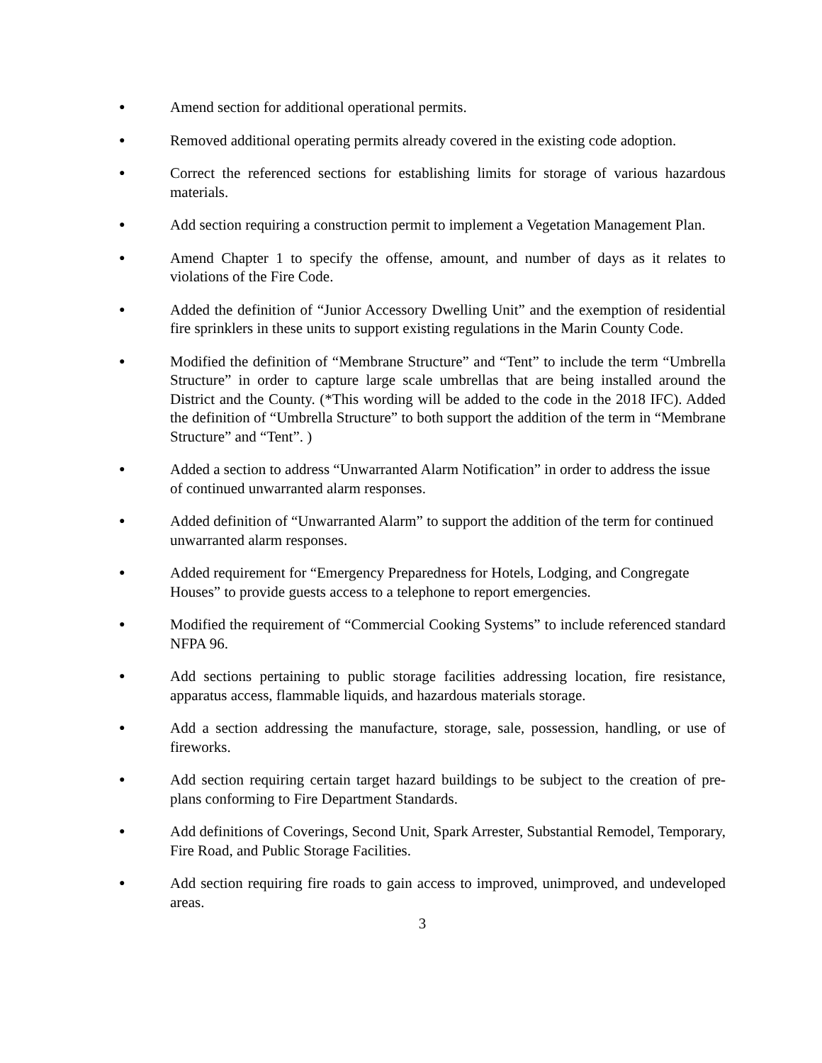●
Amend section for additional operational permits.
●
Removed additional operating permits already covered in the existing code adoption.
●
Correct the referenced sections for establishing limits for storage of various hazardous materials.
●
Add section requiring a construction permit to implement a Vegetation Management Plan.
●
Amend Chapter 1 to specify the offense, amount, and number of days as it relates to violations of the Fire Code.
●
Added the definition of “Junior Accessory Dwelling Unit” and the exemption of residential fire sprinklers in these units to support existing regulations in the Marin County Code.
●
Modified the definition of “Membrane Structure” and “Tent” to include the term “Umbrella Structure” in order to capture large scale umbrellas that are being installed around the District and the County. (*This wording will be added to the code in the 2018 IFC). Added the definition of “Umbrella Structure” to both support the addition of the term in “Membrane Structure” and “Tent”. )
●
Added a section to address “Unwarranted Alarm Notification” in order to address the issue of continued unwarranted alarm responses.
●
Added definition of “Unwarranted Alarm” to support the addition of the term for continued unwarranted alarm responses.
●
Added requirement for “Emergency Preparedness for Hotels, Lodging, and Congregate Houses” to provide guests access to a telephone to report emergencies.
●
Modified the requirement of “Commercial Cooking Systems” to include referenced standard NFPA 96.
●
Add sections pertaining to public storage facilities addressing location, fire resistance, apparatus access, flammable liquids, and hazardous materials storage.
●
Add a section addressing the manufacture, storage, sale, possession, handling, or use of fireworks.
●
Add section requiring certain target hazard buildings to be subject to the creation of pre-plans conforming to Fire Department Standards.
●
Add definitions of Coverings, Second Unit, Spark Arrester, Substantial Remodel, Temporary, Fire Road, and Public Storage Facilities.
●
Add section requiring fire roads to gain access to improved, unimproved, and undeveloped areas.
3